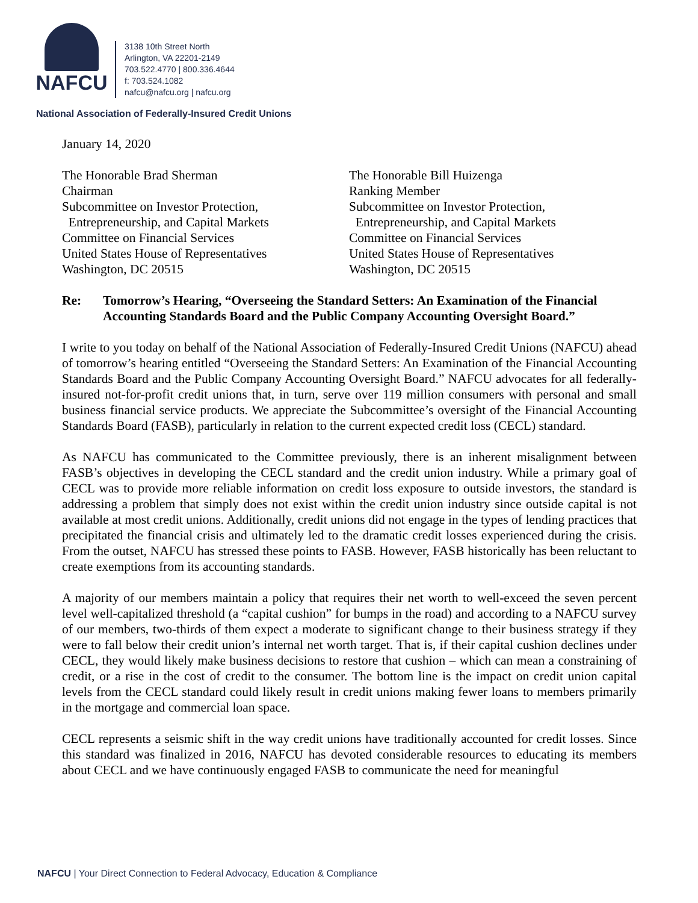NAFCU
3138 10th Street North
Arlington, VA 22201-2149
703.522.4770 | 800.336.4644
f: 703.524.1082
nafcu@nafcu.org | nafcu.org
National Association of Federally-Insured Credit Unions
January 14, 2020
The Honorable Brad Sherman
Chairman
Subcommittee on Investor Protection,
Entrepreneurship, and Capital Markets
Committee on Financial Services
United States House of Representatives
Washington, DC 20515
The Honorable Bill Huizenga
Ranking Member
Subcommittee on Investor Protection,
Entrepreneurship, and Capital Markets
Committee on Financial Services
United States House of Representatives
Washington, DC 20515
Re: Tomorrow’s Hearing, “Overseeing the Standard Setters: An Examination of the Financial Accounting Standards Board and the Public Company Accounting Oversight Board.”
I write to you today on behalf of the National Association of Federally-Insured Credit Unions (NAFCU) ahead of tomorrow’s hearing entitled “Overseeing the Standard Setters: An Examination of the Financial Accounting Standards Board and the Public Company Accounting Oversight Board.” NAFCU advocates for all federally-insured not-for-profit credit unions that, in turn, serve over 119 million consumers with personal and small business financial service products. We appreciate the Subcommittee’s oversight of the Financial Accounting Standards Board (FASB), particularly in relation to the current expected credit loss (CECL) standard.
As NAFCU has communicated to the Committee previously, there is an inherent misalignment between FASB’s objectives in developing the CECL standard and the credit union industry. While a primary goal of CECL was to provide more reliable information on credit loss exposure to outside investors, the standard is addressing a problem that simply does not exist within the credit union industry since outside capital is not available at most credit unions. Additionally, credit unions did not engage in the types of lending practices that precipitated the financial crisis and ultimately led to the dramatic credit losses experienced during the crisis. From the outset, NAFCU has stressed these points to FASB. However, FASB historically has been reluctant to create exemptions from its accounting standards.
A majority of our members maintain a policy that requires their net worth to well-exceed the seven percent level well-capitalized threshold (a “capital cushion” for bumps in the road) and according to a NAFCU survey of our members, two-thirds of them expect a moderate to significant change to their business strategy if they were to fall below their credit union’s internal net worth target. That is, if their capital cushion declines under CECL, they would likely make business decisions to restore that cushion – which can mean a constraining of credit, or a rise in the cost of credit to the consumer. The bottom line is the impact on credit union capital levels from the CECL standard could likely result in credit unions making fewer loans to members primarily in the mortgage and commercial loan space.
CECL represents a seismic shift in the way credit unions have traditionally accounted for credit losses. Since this standard was finalized in 2016, NAFCU has devoted considerable resources to educating its members about CECL and we have continuously engaged FASB to communicate the need for meaningful
NAFCU | Your Direct Connection to Federal Advocacy, Education & Compliance